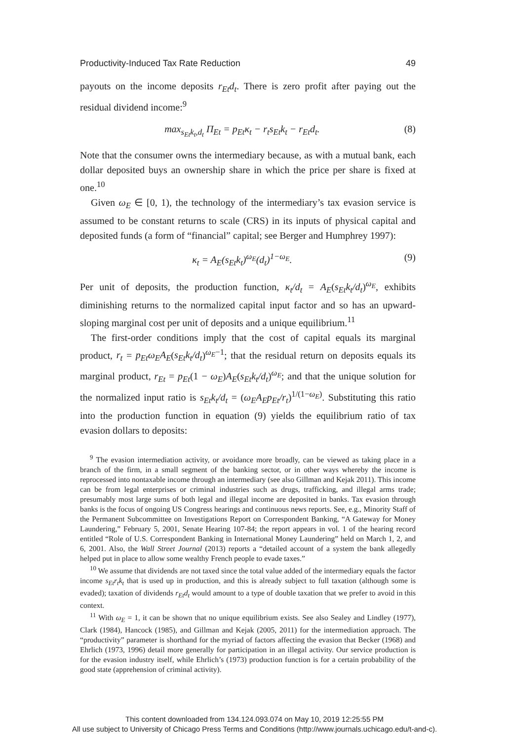Productivity-Induced Tax Rate Reduction 49
payouts on the income deposits r<sub>Et</sub>d<sub>t</sub>. There is zero profit after paying out the residual dividend income:<sup>9</sup>
max<sub>s<sub>Et</sub>k<sub>t</sub>,d<sub>t</sub></sub> Π<sub>Et</sub> = p<sub>Et</sub>κ<sub>t</sub> − r<sub>t</sub>s<sub>Et</sub>k<sub>t</sub> − r<sub>Et</sub>d<sub>t</sub>. (8)
Note that the consumer owns the intermediary because, as with a mutual bank, each dollar deposited buys an ownership share in which the price per share is fixed at one.<sup>10</sup>
Given ω<sub>E</sub> ∈ [0, 1), the technology of the intermediary’s tax evasion service is assumed to be constant returns to scale (CRS) in its inputs of physical capital and deposited funds (a form of “financial” capital; see Berger and Humphrey 1997):
κ<sub>t</sub> = A<sub>E</sub>(s<sub>Et</sub>k<sub>t</sub>)<sup>ω<sub>E</sub></sup>(d<sub>t</sub>)<sup>1−ω<sub>E</sub></sup>. (9)
Per unit of deposits, the production function, κ<sub>t</sub>/d<sub>t</sub> = A<sub>E</sub>(s<sub>Et</sub>k<sub>t</sub>/d<sub>t</sub>)<sup>ω<sub>E</sub></sup>, exhibits diminishing returns to the normalized capital input factor and so has an upward-sloping marginal cost per unit of deposits and a unique equilibrium.<sup>11</sup>
The first-order conditions imply that the cost of capital equals its marginal product, r<sub>t</sub> = p<sub>Et</sub>ω<sub>E</sub>A<sub>E</sub>(s<sub>Et</sub>k<sub>t</sub>/d<sub>t</sub>)<sup>ω<sub>E</sub>−1</sup>; that the residual return on deposits equals its marginal product, r<sub>Et</sub> = p<sub>Et</sub>(1 − ω<sub>E</sub>)A<sub>E</sub>(s<sub>Et</sub>k<sub>t</sub>/d<sub>t</sub>)<sup>ω<sub>E</sub></sup>; and that the unique solution for the normalized input ratio is s<sub>Et</sub>k<sub>t</sub>/d<sub>t</sub> = (ω<sub>E</sub>A<sub>E</sub>p<sub>Et</sub>/r<sub>t</sub>)<sup>1/(1−ω<sub>E</sub>)</sup>. Substituting this ratio into the production function in equation (9) yields the equilibrium ratio of tax evasion dollars to deposits:
<sup>9</sup> The evasion intermediation activity, or avoidance more broadly, can be viewed as taking place in a branch of the firm, in a small segment of the banking sector, or in other ways whereby the income is reprocessed into nontaxable income through an intermediary (see also Gillman and Kejak 2011). This income can be from legal enterprises or criminal industries such as drugs, trafficking, and illegal arms trade; presumably most large sums of both legal and illegal income are deposited in banks. Tax evasion through banks is the focus of ongoing US Congress hearings and continuous news reports. See, e.g., Minority Staff of the Permanent Subcommittee on Investigations Report on Correspondent Banking, “A Gateway for Money Laundering,” February 5, 2001, Senate Hearing 107-84; the report appears in vol. 1 of the hearing record entitled “Role of U.S. Correspondent Banking in International Money Laundering” held on March 1, 2, and 6, 2001. Also, the Wall Street Journal (2013) reports a “detailed account of a system the bank allegedly helped put in place to allow some wealthy French people to evade taxes.”
<sup>10</sup> We assume that dividends are not taxed since the total value added of the intermediary equals the factor income s<sub>Et</sub>r<sub>t</sub>k<sub>t</sub> that is used up in production, and this is already subject to full taxation (although some is evaded); taxation of dividends r<sub>Et</sub>d<sub>t</sub> would amount to a type of double taxation that we prefer to avoid in this context.
<sup>11</sup> With ω<sub>E</sub> = 1, it can be shown that no unique equilibrium exists. See also Sealey and Lindley (1977), Clark (1984), Hancock (1985), and Gillman and Kejak (2005, 2011) for the intermediation approach. The “productivity” parameter is shorthand for the myriad of factors affecting the evasion that Becker (1968) and Ehrlich (1973, 1996) detail more generally for participation in an illegal activity. Our service production is for the evasion industry itself, while Ehrlich’s (1973) production function is for a certain probability of the good state (apprehension of criminal activity).
This content downloaded from 134.124.093.074 on May 10, 2019 12:25:55 PM
All use subject to University of Chicago Press Terms and Conditions (http://www.journals.uchicago.edu/t-and-c).